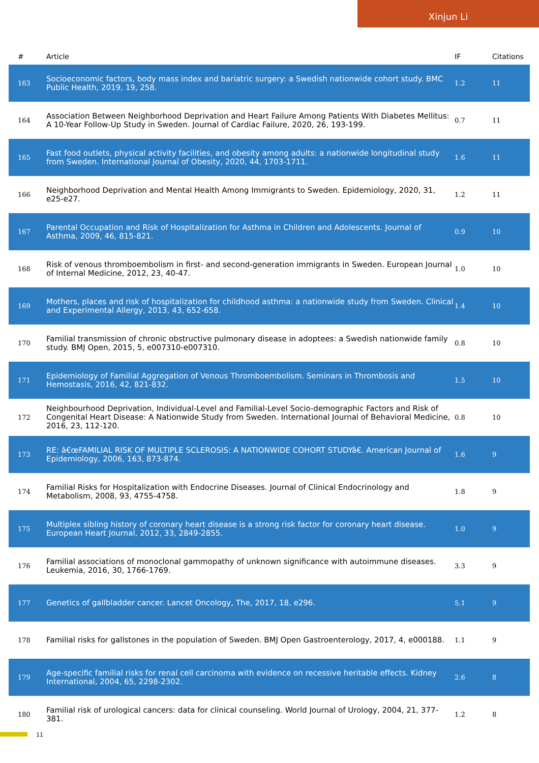Xinjun Li
| # | Article | IF | Citations |
| --- | --- | --- | --- |
| 163 | Socioeconomic factors, body mass index and bariatric surgery: a Swedish nationwide cohort study. BMC Public Health, 2019, 19, 258. | 1.2 | 11 |
| 164 | Association Between Neighborhood Deprivation and Heart Failure Among Patients With Diabetes Mellitus: A 10-Year Follow-Up Study in Sweden. Journal of Cardiac Failure, 2020, 26, 193-199. | 0.7 | 11 |
| 165 | Fast food outlets, physical activity facilities, and obesity among adults: a nationwide longitudinal study from Sweden. International Journal of Obesity, 2020, 44, 1703-1711. | 1.6 | 11 |
| 166 | Neighborhood Deprivation and Mental Health Among Immigrants to Sweden. Epidemiology, 2020, 31, e25-e27. | 1.2 | 11 |
| 167 | Parental Occupation and Risk of Hospitalization for Asthma in Children and Adolescents. Journal of Asthma, 2009, 46, 815-821. | 0.9 | 10 |
| 168 | Risk of venous thromboembolism in first- and second-generation immigrants in Sweden. European Journal of Internal Medicine, 2012, 23, 40-47. | 1.0 | 10 |
| 169 | Mothers, places and risk of hospitalization for childhood asthma: a nationwide study from Sweden. Clinical and Experimental Allergy, 2013, 43, 652-658. | 1.4 | 10 |
| 170 | Familial transmission of chronic obstructive pulmonary disease in adoptees: a Swedish nationwide family study. BMJ Open, 2015, 5, e007310-e007310. | 0.8 | 10 |
| 171 | Epidemiology of Familial Aggregation of Venous Thromboembolism. Seminars in Thrombosis and Hemostasis, 2016, 42, 821-832. | 1.5 | 10 |
| 172 | Neighbourhood Deprivation, Individual-Level and Familial-Level Socio-demographic Factors and Risk of Congenital Heart Disease: A Nationwide Study from Sweden. International Journal of Behavioral Medicine, 2016, 23, 112-120. | 0.8 | 10 |
| 173 | RE: â€œFAMILIAL RISK OF MULTIPLE SCLEROSIS: A NATIONWIDE COHORT STUDYâ€. American Journal of Epidemiology, 2006, 163, 873-874. | 1.6 | 9 |
| 174 | Familial Risks for Hospitalization with Endocrine Diseases. Journal of Clinical Endocrinology and Metabolism, 2008, 93, 4755-4758. | 1.8 | 9 |
| 175 | Multiplex sibling history of coronary heart disease is a strong risk factor for coronary heart disease. European Heart Journal, 2012, 33, 2849-2855. | 1.0 | 9 |
| 176 | Familial associations of monoclonal gammopathy of unknown significance with autoimmune diseases. Leukemia, 2016, 30, 1766-1769. | 3.3 | 9 |
| 177 | Genetics of gallbladder cancer. Lancet Oncology, The, 2017, 18, e296. | 5.1 | 9 |
| 178 | Familial risks for gallstones in the population of Sweden. BMJ Open Gastroenterology, 2017, 4, e000188. | 1.1 | 9 |
| 179 | Age-specific familial risks for renal cell carcinoma with evidence on recessive heritable effects. Kidney International, 2004, 65, 2298-2302. | 2.6 | 8 |
| 180 | Familial risk of urological cancers: data for clinical counseling. World Journal of Urology, 2004, 21, 377-381. | 1.2 | 8 |
11